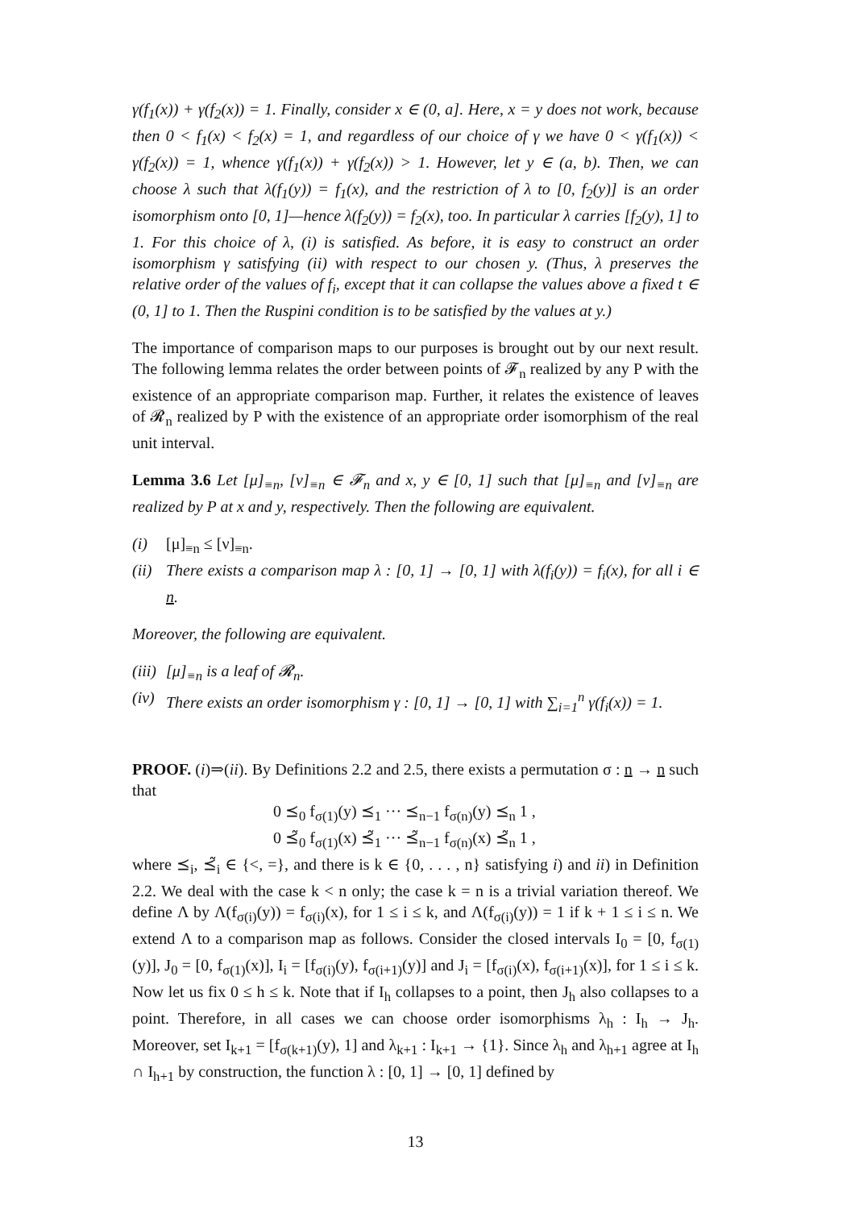γ(f<sub>1</sub>(x)) + γ(f<sub>2</sub>(x)) = 1. Finally, consider x ∈ (0, a]. Here, x = y does not work, because then 0 < f<sub>1</sub>(x) < f<sub>2</sub>(x) = 1, and regardless of our choice of γ we have 0 < γ(f<sub>1</sub>(x)) < γ(f<sub>2</sub>(x)) = 1, whence γ(f<sub>1</sub>(x)) + γ(f<sub>2</sub>(x)) > 1. However, let y ∈ (a, b). Then, we can choose λ such that λ(f<sub>1</sub>(y)) = f<sub>1</sub>(x), and the restriction of λ to [0, f<sub>2</sub>(y)] is an order isomorphism onto [0, 1]—hence λ(f<sub>2</sub>(y)) = f<sub>2</sub>(x), too. In particular λ carries [f<sub>2</sub>(y), 1] to 1. For this choice of λ, (i) is satisfied. As before, it is easy to construct an order isomorphism γ satisfying (ii) with respect to our chosen y. (Thus, λ preserves the relative order of the values of f<sub>i</sub>, except that it can collapse the values above a fixed t ∈ (0, 1] to 1. Then the Ruspini condition is to be satisfied by the values at y.)
The importance of comparison maps to our purposes is brought out by our next result. The following lemma relates the order between points of 𝓕<sub>n</sub> realized by any P with the existence of an appropriate comparison map. Further, it relates the existence of leaves of 𝓡<sub>n</sub> realized by P with the existence of an appropriate order isomorphism of the real unit interval.
Lemma 3.6 Let [μ]<sub>≡n</sub>, [ν]<sub>≡n</sub> ∈ 𝓕<sub>n</sub> and x, y ∈ [0, 1] such that [μ]<sub>≡n</sub> and [ν]<sub>≡n</sub> are realized by P at x and y, respectively. Then the following are equivalent.
(i) [μ]<sub>≡n</sub> ≤ [ν]<sub>≡n</sub>.
(ii) There exists a comparison map λ : [0, 1] → [0, 1] with λ(f<sub>i</sub>(y)) = f<sub>i</sub>(x), for all i ∈ n.
Moreover, the following are equivalent.
(iii) [μ]<sub>≡n</sub> is a leaf of 𝓡<sub>n</sub>.
(iv) There exists an order isomorphism γ : [0, 1] → [0, 1] with ∑<sub>i=1</sub><sup>n</sup> γ(f<sub>i</sub>(x)) = 1.
PROOF. (i)⇒(ii). By Definitions 2.2 and 2.5, there exists a permutation σ : n → n such that
0 ⪯<sub>0</sub> f<sub>σ(1)</sub>(y) ⪯<sub>1</sub> ··· ⪯<sub>n−1</sub> f<sub>σ(n)</sub>(y) ⪯<sub>n</sub> 1 ,
0 ⪯̃<sub>0</sub> f<sub>σ(1)</sub>(x) ⪯̃<sub>1</sub> ··· ⪯̃<sub>n−1</sub> f<sub>σ(n)</sub>(x) ⪯̃<sub>n</sub> 1 ,
where ⪯<sub>i</sub>, ⪯̃<sub>i</sub> ∈ {<, =}, and there is k ∈ {0, . . . , n} satisfying i) and ii) in Definition 2.2. We deal with the case k < n only; the case k = n is a trivial variation thereof. We define Λ by Λ(f<sub>σ(i)</sub>(y)) = f<sub>σ(i)</sub>(x), for 1 ≤ i ≤ k, and Λ(f<sub>σ(i)</sub>(y)) = 1 if k + 1 ≤ i ≤ n. We extend Λ to a comparison map as follows. Consider the closed intervals I<sub>0</sub> = [0, f<sub>σ(1)</sub>(y)], J<sub>0</sub> = [0, f<sub>σ(1)</sub>(x)], I<sub>i</sub> = [f<sub>σ(i)</sub>(y), f<sub>σ(i+1)</sub>(y)] and J<sub>i</sub> = [f<sub>σ(i)</sub>(x), f<sub>σ(i+1)</sub>(x)], for 1 ≤ i ≤ k. Now let us fix 0 ≤ h ≤ k. Note that if I<sub>h</sub> collapses to a point, then J<sub>h</sub> also collapses to a point. Therefore, in all cases we can choose order isomorphisms λ<sub>h</sub> : I<sub>h</sub> → J<sub>h</sub>. Moreover, set I<sub>k+1</sub> = [f<sub>σ(k+1)</sub>(y), 1] and λ<sub>k+1</sub> : I<sub>k+1</sub> → {1}. Since λ<sub>h</sub> and λ<sub>h+1</sub> agree at I<sub>h</sub> ∩ I<sub>h+1</sub> by construction, the function λ : [0, 1] → [0, 1] defined by
13